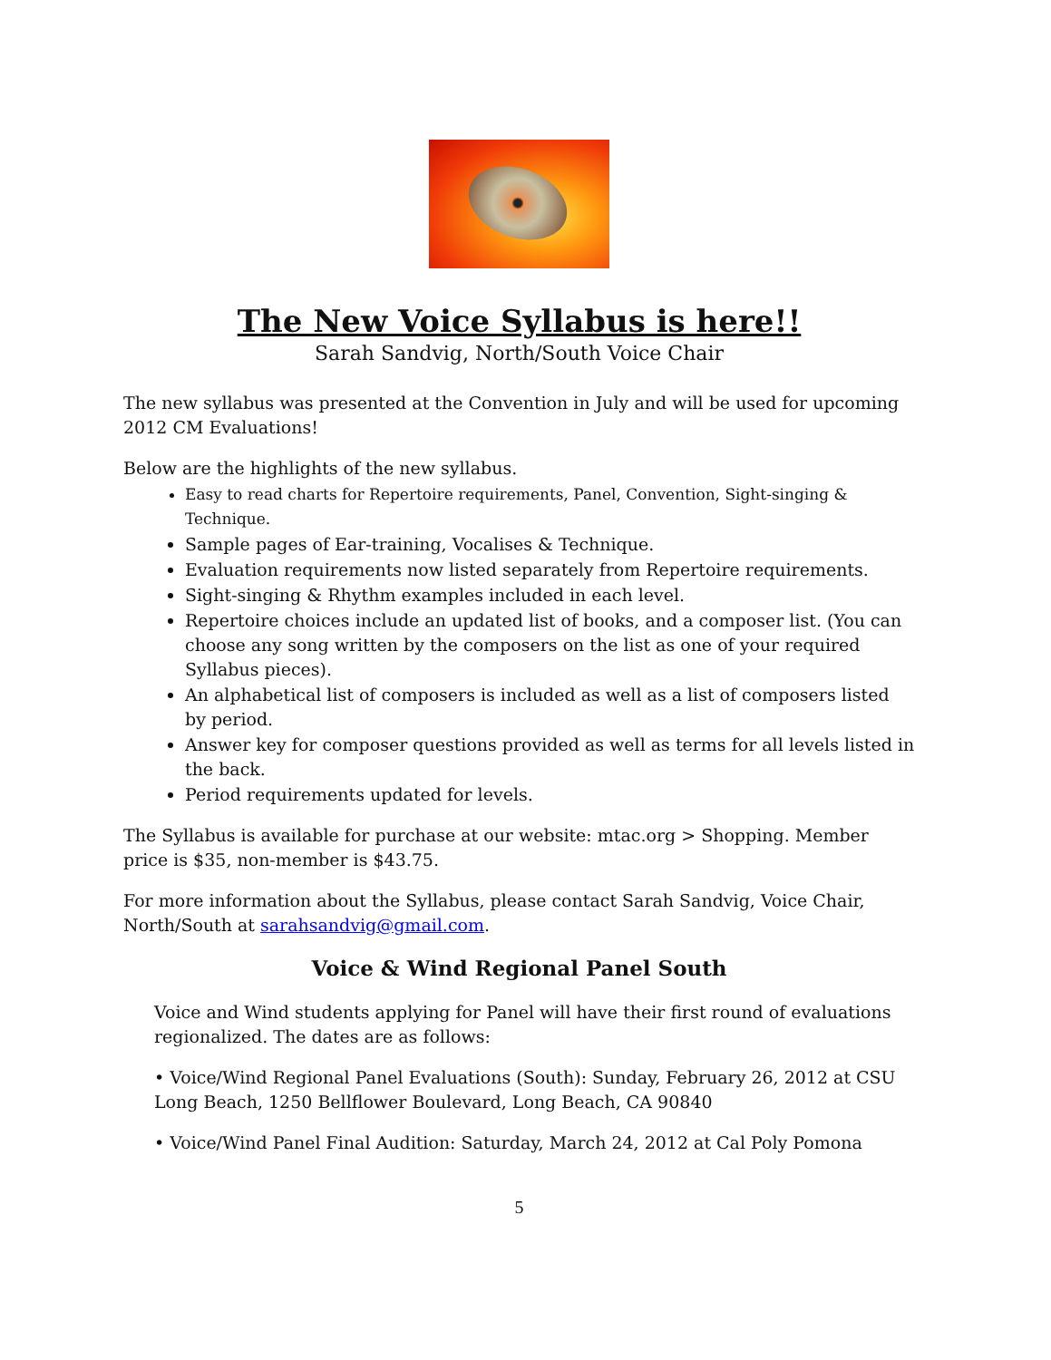The New Voice Syllabus is here!!
Sarah Sandvig, North/South Voice Chair
The new syllabus was presented at the Convention in July and will be used for upcoming 2012 CM Evaluations!
Below are the highlights of the new syllabus.
Easy to read charts for Repertoire requirements, Panel, Convention, Sight-singing & Technique.
Sample pages of Ear-training, Vocalises & Technique.
Evaluation requirements now listed separately from Repertoire requirements.
Sight-singing & Rhythm examples included in each level.
Repertoire choices include an updated list of books, and a composer list. (You can choose any song written by the composers on the list as one of your required Syllabus pieces).
An alphabetical list of composers is included as well as a list of composers listed by period.
Answer key for composer questions provided as well as terms for all levels listed in the back.
Period requirements updated for levels.
The Syllabus is available for purchase at our website: mtac.org > Shopping. Member price is $35, non-member is $43.75.
For more information about the Syllabus, please contact Sarah Sandvig, Voice Chair, North/South at sarahsandvig@gmail.com.
Voice & Wind Regional Panel South
Voice and Wind students applying for Panel will have their first round of evaluations regionalized. The dates are as follows:
• Voice/Wind Regional Panel Evaluations (South): Sunday, February 26, 2012 at CSU Long Beach, 1250 Bellflower Boulevard, Long Beach, CA 90840
• Voice/Wind Panel Final Audition: Saturday, March 24, 2012 at Cal Poly Pomona
5